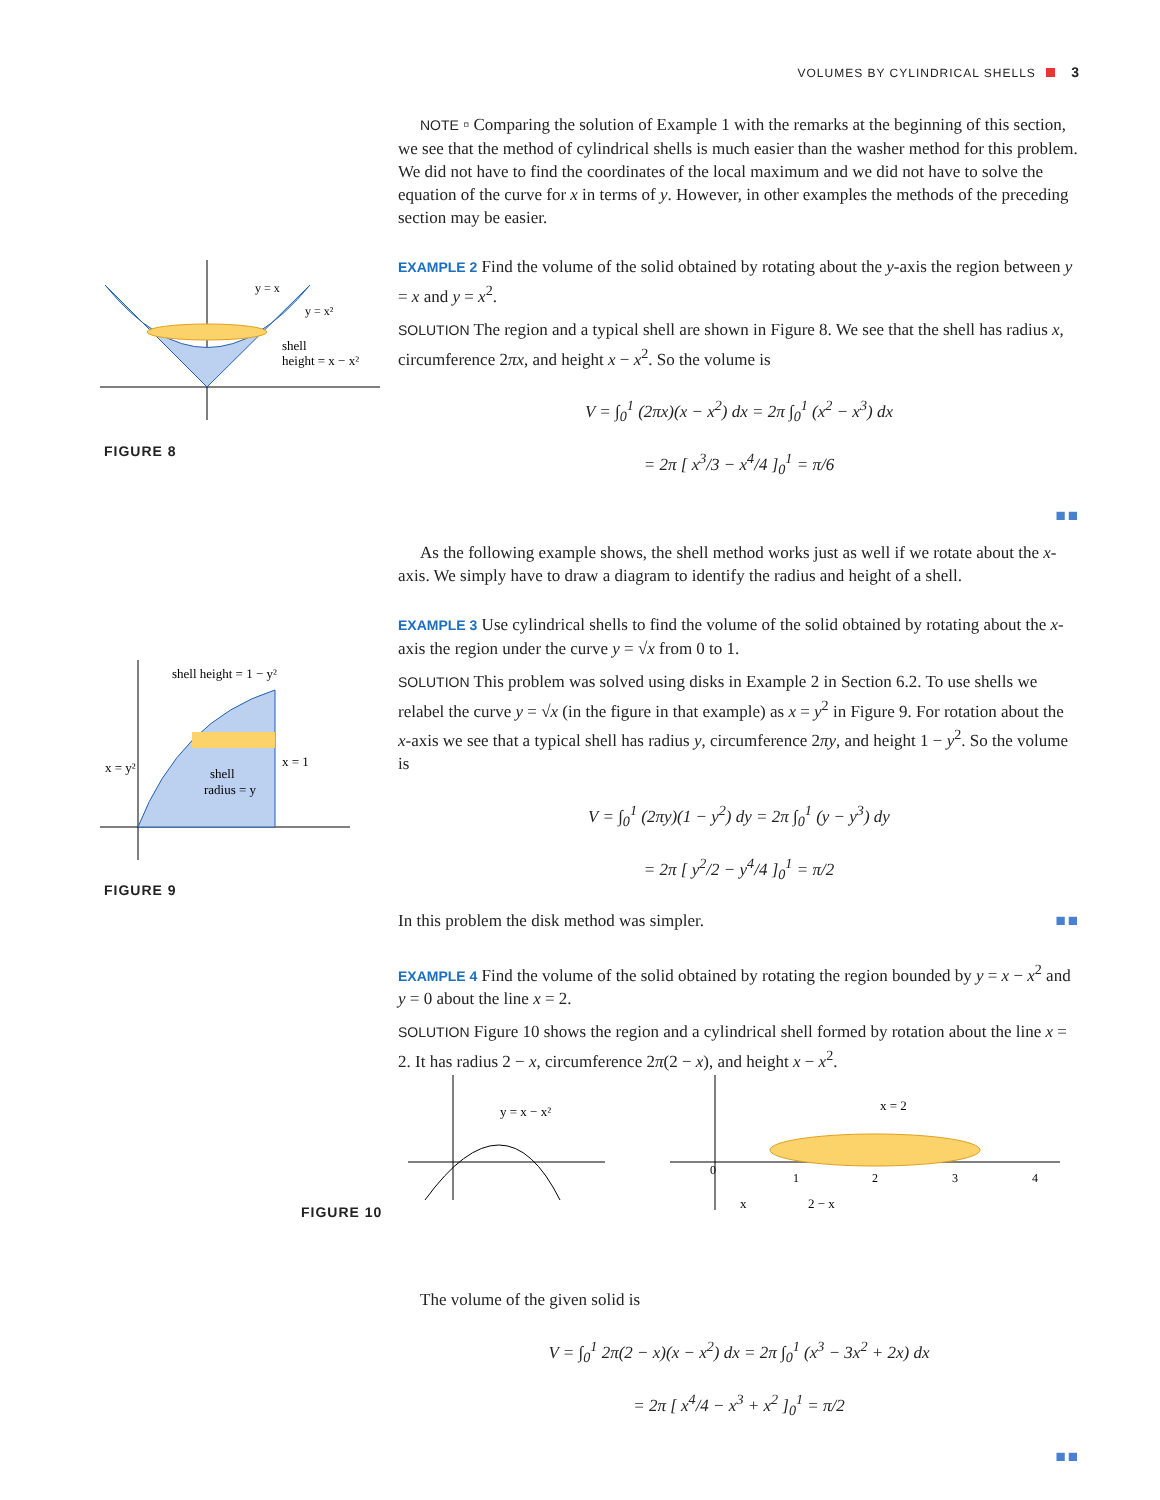VOLUMES BY CYLINDRICAL SHELLS 3
y = x
y = x²
shell
height = x − x²
FIGURE 8
shell height = 1 − y²
shell
radius = y
x = 1
x = y²
FIGURE 9
y = x − x²
x = 2
0
1
2
3
4
x
2 − x
FIGURE 10
NOTE ▫ Comparing the solution of Example 1 with the remarks at the beginning of this section, we see that the method of cylindrical shells is much easier than the washer method for this problem. We did not have to find the coordinates of the local maximum and we did not have to solve the equation of the curve for x in terms of y. However, in other examples the methods of the preceding section may be easier.
EXAMPLE 2 Find the volume of the solid obtained by rotating about the y-axis the region between y = x and y = x<sup>2</sup>.
SOLUTION The region and a typical shell are shown in Figure 8. We see that the shell has radius x, circumference 2πx, and height x − x<sup>2</sup>. So the volume is
V = ∫<sub>0</sub><sup>1</sup> (2πx)(x − x<sup>2</sup>) dx = 2π ∫<sub>0</sub><sup>1</sup> (x<sup>2</sup> − x<sup>3</sup>) dx
= 2π [ x<sup>3</sup>/3 − x<sup>4</sup>/4 ]<sub>0</sub><sup>1</sup> = π/6
■■
As the following example shows, the shell method works just as well if we rotate about the x-axis. We simply have to draw a diagram to identify the radius and height of a shell.
EXAMPLE 3 Use cylindrical shells to find the volume of the solid obtained by rotating about the x-axis the region under the curve y = √x from 0 to 1.
SOLUTION This problem was solved using disks in Example 2 in Section 6.2. To use shells we relabel the curve y = √x (in the figure in that example) as x = y<sup>2</sup> in Figure 9. For rotation about the x-axis we see that a typical shell has radius y, circumference 2πy, and height 1 − y<sup>2</sup>. So the volume is
V = ∫<sub>0</sub><sup>1</sup> (2πy)(1 − y<sup>2</sup>) dy = 2π ∫<sub>0</sub><sup>1</sup> (y − y<sup>3</sup>) dy
= 2π [ y<sup>2</sup>/2 − y<sup>4</sup>/4 ]<sub>0</sub><sup>1</sup> = π/2
In this problem the disk method was simpler. ■■
EXAMPLE 4 Find the volume of the solid obtained by rotating the region bounded by y = x − x<sup>2</sup> and y = 0 about the line x = 2.
SOLUTION Figure 10 shows the region and a cylindrical shell formed by rotation about the line x = 2. It has radius 2 − x, circumference 2π(2 − x), and height x − x<sup>2</sup>.
The volume of the given solid is
V = ∫<sub>0</sub><sup>1</sup> 2π(2 − x)(x − x<sup>2</sup>) dx = 2π ∫<sub>0</sub><sup>1</sup> (x<sup>3</sup> − 3x<sup>2</sup> + 2x) dx
= 2π [ x<sup>4</sup>/4 − x<sup>3</sup> + x<sup>2</sup> ]<sub>0</sub><sup>1</sup> = π/2
■■